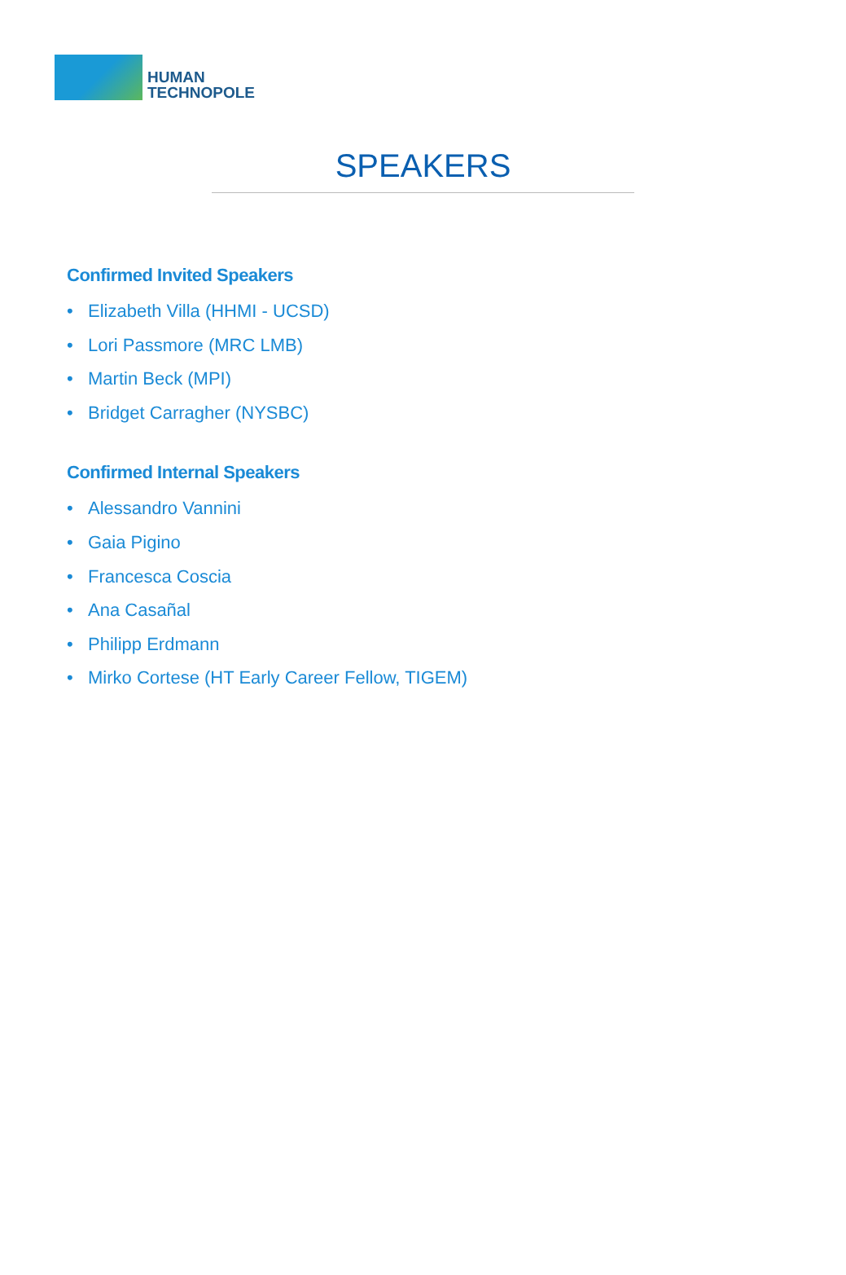HUMAN
TECHNOPOLE
SPEAKERS
Confirmed Invited Speakers
• Elizabeth Villa (HHMI - UCSD)
• Lori Passmore (MRC LMB)
• Martin Beck (MPI)
• Bridget Carragher (NYSBC)
Confirmed Internal Speakers
• Alessandro Vannini
• Gaia Pigino
• Francesca Coscia
• Ana Casañal
• Philipp Erdmann
• Mirko Cortese (HT Early Career Fellow, TIGEM)